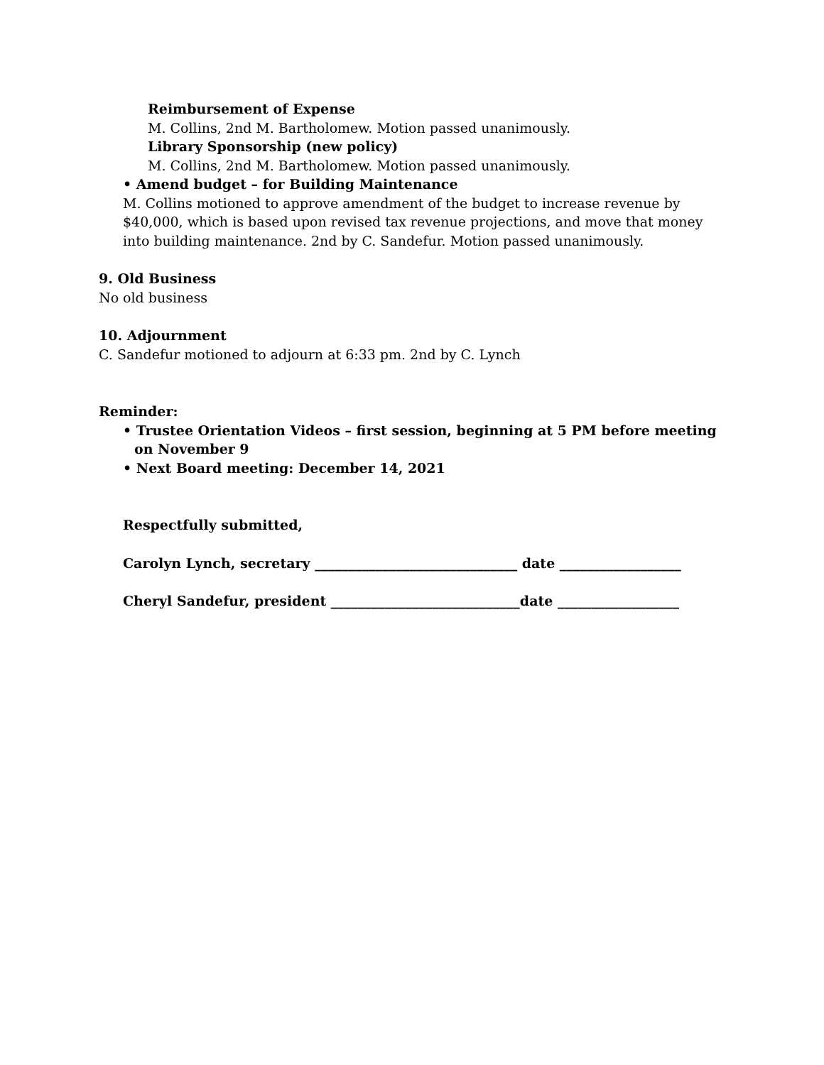Reimbursement of Expense
M. Collins, 2nd M. Bartholomew. Motion passed unanimously.
Library Sponsorship (new policy)
M. Collins, 2nd M. Bartholomew. Motion passed unanimously.
• Amend budget – for Building Maintenance
M. Collins motioned to approve amendment of the budget to increase revenue by $40,000, which is based upon revised tax revenue projections, and move that money into building maintenance. 2nd by C. Sandefur. Motion passed unanimously.
9. Old Business
No old business
10. Adjournment
C. Sandefur motioned to adjourn at 6:33 pm. 2nd by C. Lynch
Reminder:
• Trustee Orientation Videos – first session, beginning at 5 PM before meeting on November 9
• Next Board meeting: December 14, 2021
Respectfully submitted,
Carolyn Lynch, secretary ______________________________ date __________________
Cheryl Sandefur, president ____________________________date __________________